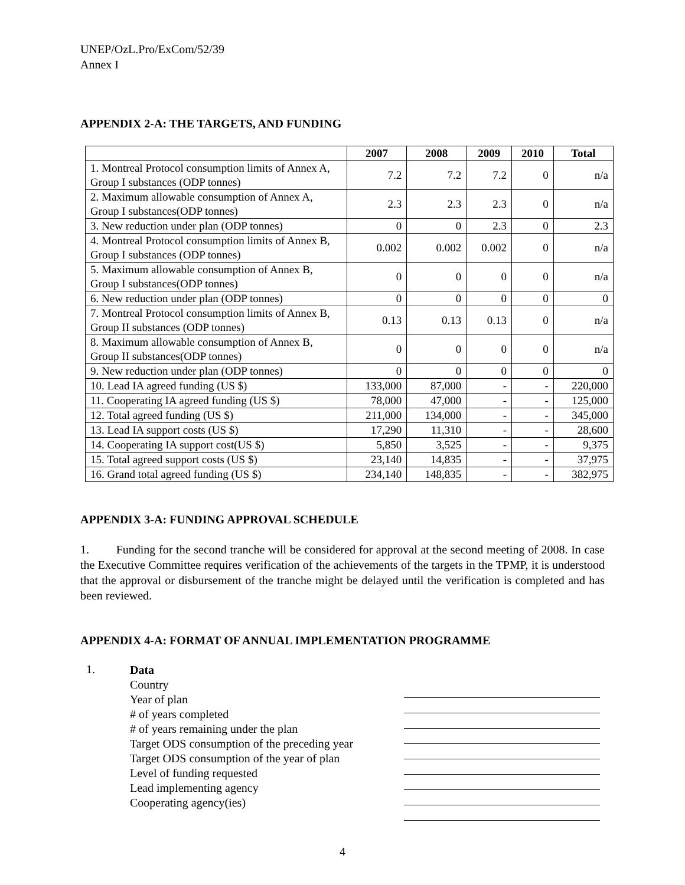UNEP/OzL.Pro/ExCom/52/39
Annex I
APPENDIX 2-A: THE TARGETS, AND FUNDING
| | 2007 | 2008 | 2009 | 2010 | Total |
| --- | --- | --- | --- | --- | --- |
| 1. Montreal Protocol consumption limits of Annex A, Group I substances (ODP tonnes) | 7.2 | 7.2 | 7.2 | 0 | n/a |
| 2. Maximum allowable consumption of Annex A, Group I substances(ODP tonnes) | 2.3 | 2.3 | 2.3 | 0 | n/a |
| 3. New reduction under plan (ODP tonnes) | 0 | 0 | 2.3 | 0 | 2.3 |
| 4. Montreal Protocol consumption limits of Annex B, Group I substances (ODP tonnes) | 0.002 | 0.002 | 0.002 | 0 | n/a |
| 5. Maximum allowable consumption of Annex B, Group I substances(ODP tonnes) | 0 | 0 | 0 | 0 | n/a |
| 6. New reduction under plan (ODP tonnes) | 0 | 0 | 0 | 0 | 0 |
| 7. Montreal Protocol consumption limits of Annex B, Group II substances (ODP tonnes) | 0.13 | 0.13 | 0.13 | 0 | n/a |
| 8. Maximum allowable consumption of Annex B, Group II substances(ODP tonnes) | 0 | 0 | 0 | 0 | n/a |
| 9. New reduction under plan (ODP tonnes) | 0 | 0 | 0 | 0 | 0 |
| 10. Lead IA agreed funding (US $) | 133,000 | 87,000 | - | - | 220,000 |
| 11. Cooperating IA agreed funding (US $) | 78,000 | 47,000 | - | - | 125,000 |
| 12. Total agreed funding (US $) | 211,000 | 134,000 | - | - | 345,000 |
| 13. Lead IA support costs (US $) | 17,290 | 11,310 | - | - | 28,600 |
| 14. Cooperating IA support cost(US $) | 5,850 | 3,525 | - | - | 9,375 |
| 15. Total agreed support costs (US $) | 23,140 | 14,835 | - | - | 37,975 |
| 16. Grand total agreed funding (US $) | 234,140 | 148,835 | - | - | 382,975 |
APPENDIX 3-A: FUNDING APPROVAL SCHEDULE
1. Funding for the second tranche will be considered for approval at the second meeting of 2008. In case the Executive Committee requires verification of the achievements of the targets in the TPMP, it is understood that the approval or disbursement of the tranche might be delayed until the verification is completed and has been reviewed.
APPENDIX 4-A: FORMAT OF ANNUAL IMPLEMENTATION PROGRAMME
1.
Data
Country
Year of plan
# of years completed
# of years remaining under the plan
Target ODS consumption of the preceding year
Target ODS consumption of the year of plan
Level of funding requested
Lead implementing agency
Cooperating agency(ies)
4